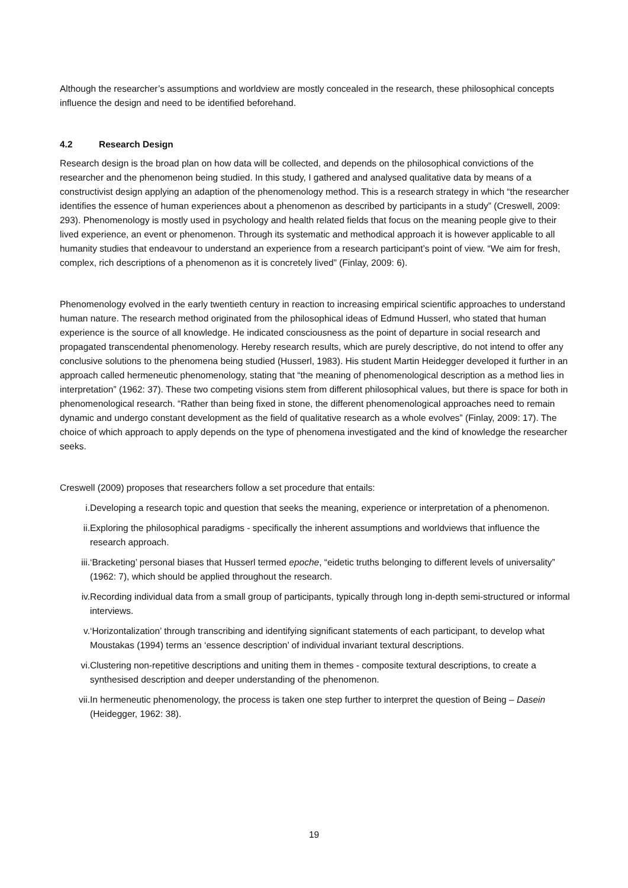Although the researcher’s assumptions and worldview are mostly concealed in the research, these philosophical concepts influence the design and need to be identified beforehand.
4.2 Research Design
Research design is the broad plan on how data will be collected, and depends on the philosophical convictions of the researcher and the phenomenon being studied. In this study, I gathered and analysed qualitative data by means of a constructivist design applying an adaption of the phenomenology method. This is a research strategy in which “the researcher identifies the essence of human experiences about a phenomenon as described by participants in a study” (Creswell, 2009: 293). Phenomenology is mostly used in psychology and health related fields that focus on the meaning people give to their lived experience, an event or phenomenon. Through its systematic and methodical approach it is however applicable to all humanity studies that endeavour to understand an experience from a research participant’s point of view. “We aim for fresh, complex, rich descriptions of a phenomenon as it is concretely lived” (Finlay, 2009: 6).
Phenomenology evolved in the early twentieth century in reaction to increasing empirical scientific approaches to understand human nature. The research method originated from the philosophical ideas of Edmund Husserl, who stated that human experience is the source of all knowledge. He indicated consciousness as the point of departure in social research and propagated transcendental phenomenology. Hereby research results, which are purely descriptive, do not intend to offer any conclusive solutions to the phenomena being studied (Husserl, 1983). His student Martin Heidegger developed it further in an approach called hermeneutic phenomenology, stating that “the meaning of phenomenological description as a method lies in interpretation” (1962: 37). These two competing visions stem from different philosophical values, but there is space for both in phenomenological research. “Rather than being fixed in stone, the different phenomenological approaches need to remain dynamic and undergo constant development as the field of qualitative research as a whole evolves” (Finlay, 2009: 17). The choice of which approach to apply depends on the type of phenomena investigated and the kind of knowledge the researcher seeks.
Creswell (2009) proposes that researchers follow a set procedure that entails:
i. Developing a research topic and question that seeks the meaning, experience or interpretation of a phenomenon.
ii. Exploring the philosophical paradigms - specifically the inherent assumptions and worldviews that influence the research approach.
iii. ‘Bracketing’ personal biases that Husserl termed epoche, “eidetic truths belonging to different levels of universality” (1962: 7), which should be applied throughout the research.
iv. Recording individual data from a small group of participants, typically through long in-depth semi-structured or informal interviews.
v. ‘Horizontalization’ through transcribing and identifying significant statements of each participant, to develop what Moustakas (1994) terms an ‘essence description’ of individual invariant textural descriptions.
vi. Clustering non-repetitive descriptions and uniting them in themes - composite textural descriptions, to create a synthesised description and deeper understanding of the phenomenon.
vii. In hermeneutic phenomenology, the process is taken one step further to interpret the question of Being – Dasein (Heidegger, 1962: 38).
19